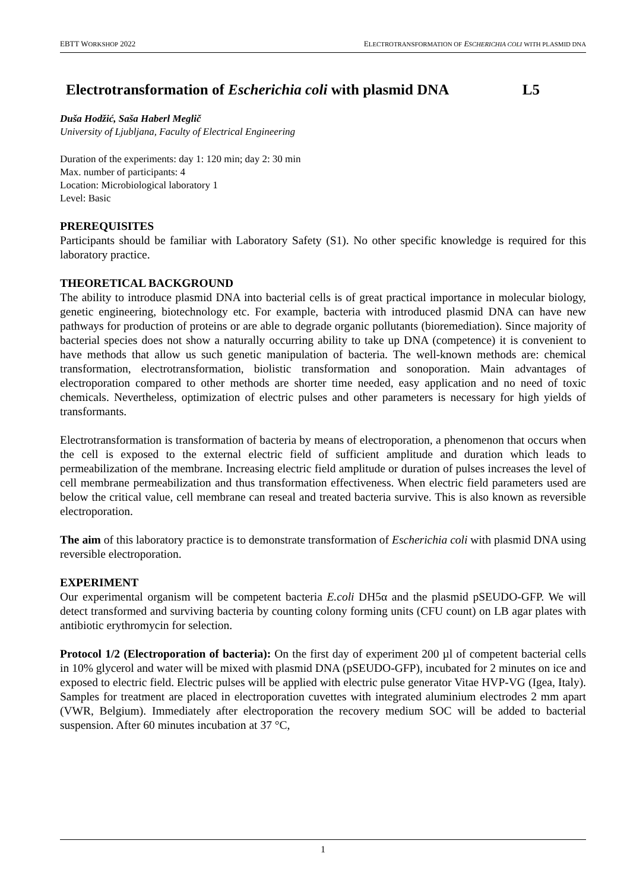EBTT WORKSHOP 2022 ELECTROTRANSFORMATION OF ESCHERICHIA COLI WITH PLASMID DNA
Electrotransformation of Escherichia coli with plasmid DNA L5
Duša Hodžić, Saša Haberl Meglič
University of Ljubljana, Faculty of Electrical Engineering
Duration of the experiments: day 1: 120 min; day 2: 30 min
Max. number of participants: 4
Location: Microbiological laboratory 1
Level: Basic
PREREQUISITES
Participants should be familiar with Laboratory Safety (S1). No other specific knowledge is required for this laboratory practice.
THEORETICAL BACKGROUND
The ability to introduce plasmid DNA into bacterial cells is of great practical importance in molecular biology, genetic engineering, biotechnology etc. For example, bacteria with introduced plasmid DNA can have new pathways for production of proteins or are able to degrade organic pollutants (bioremediation). Since majority of bacterial species does not show a naturally occurring ability to take up DNA (competence) it is convenient to have methods that allow us such genetic manipulation of bacteria. The well-known methods are: chemical transformation, electrotransformation, biolistic transformation and sonoporation. Main advantages of electroporation compared to other methods are shorter time needed, easy application and no need of toxic chemicals. Nevertheless, optimization of electric pulses and other parameters is necessary for high yields of transformants.
Electrotransformation is transformation of bacteria by means of electroporation, a phenomenon that occurs when the cell is exposed to the external electric field of sufficient amplitude and duration which leads to permeabilization of the membrane. Increasing electric field amplitude or duration of pulses increases the level of cell membrane permeabilization and thus transformation effectiveness. When electric field parameters used are below the critical value, cell membrane can reseal and treated bacteria survive. This is also known as reversible electroporation.
The aim of this laboratory practice is to demonstrate transformation of Escherichia coli with plasmid DNA using reversible electroporation.
EXPERIMENT
Our experimental organism will be competent bacteria E.coli DH5α and the plasmid pSEUDO-GFP. We will detect transformed and surviving bacteria by counting colony forming units (CFU count) on LB agar plates with antibiotic erythromycin for selection.
Protocol 1/2 (Electroporation of bacteria): On the first day of experiment 200 µl of competent bacterial cells in 10% glycerol and water will be mixed with plasmid DNA (pSEUDO-GFP), incubated for 2 minutes on ice and exposed to electric field. Electric pulses will be applied with electric pulse generator Vitae HVP-VG (Igea, Italy). Samples for treatment are placed in electroporation cuvettes with integrated aluminium electrodes 2 mm apart (VWR, Belgium). Immediately after electroporation the recovery medium SOC will be added to bacterial suspension. After 60 minutes incubation at 37 °C,
1